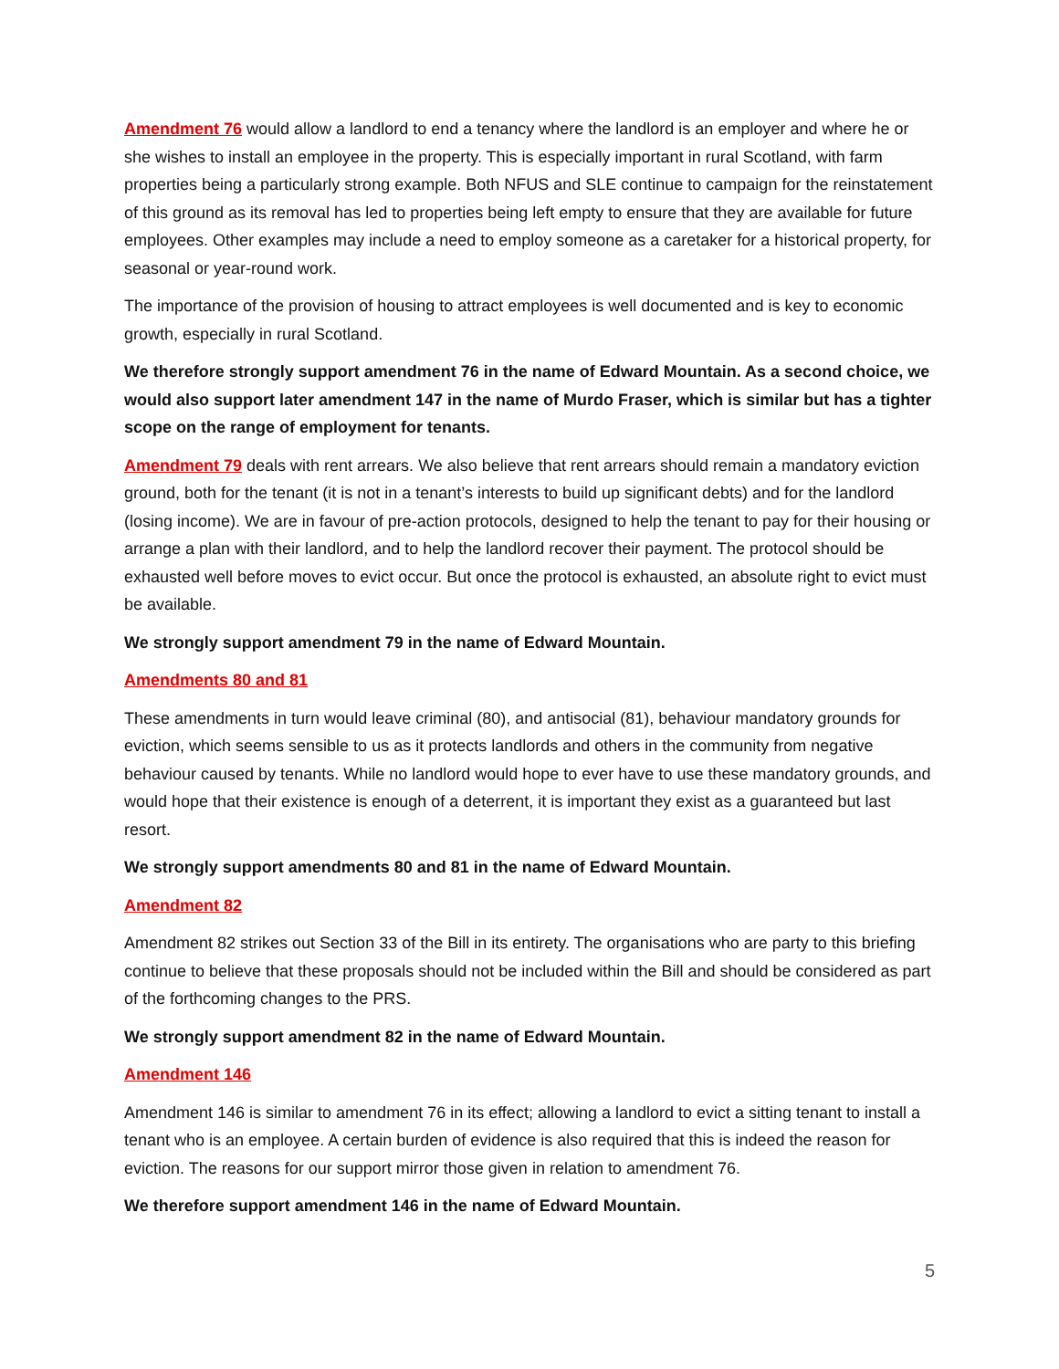Amendment 76 would allow a landlord to end a tenancy where the landlord is an employer and where he or she wishes to install an employee in the property. This is especially important in rural Scotland, with farm properties being a particularly strong example. Both NFUS and SLE continue to campaign for the reinstatement of this ground as its removal has led to properties being left empty to ensure that they are available for future employees. Other examples may include a need to employ someone as a caretaker for a historical property, for seasonal or year-round work.
The importance of the provision of housing to attract employees is well documented and is key to economic growth, especially in rural Scotland.
We therefore strongly support amendment 76 in the name of Edward Mountain. As a second choice, we would also support later amendment 147 in the name of Murdo Fraser, which is similar but has a tighter scope on the range of employment for tenants.
Amendment 79 deals with rent arrears. We also believe that rent arrears should remain a mandatory eviction ground, both for the tenant (it is not in a tenant’s interests to build up significant debts) and for the landlord (losing income). We are in favour of pre-action protocols, designed to help the tenant to pay for their housing or arrange a plan with their landlord, and to help the landlord recover their payment. The protocol should be exhausted well before moves to evict occur. But once the protocol is exhausted, an absolute right to evict must be available.
We strongly support amendment 79 in the name of Edward Mountain.
Amendments 80 and 81
These amendments in turn would leave criminal (80), and antisocial (81), behaviour mandatory grounds for eviction, which seems sensible to us as it protects landlords and others in the community from negative behaviour caused by tenants. While no landlord would hope to ever have to use these mandatory grounds, and would hope that their existence is enough of a deterrent, it is important they exist as a guaranteed but last resort.
We strongly support amendments 80 and 81 in the name of Edward Mountain.
Amendment 82
Amendment 82 strikes out Section 33 of the Bill in its entirety. The organisations who are party to this briefing continue to believe that these proposals should not be included within the Bill and should be considered as part of the forthcoming changes to the PRS.
We strongly support amendment 82 in the name of Edward Mountain.
Amendment 146
Amendment 146 is similar to amendment 76 in its effect; allowing a landlord to evict a sitting tenant to install a tenant who is an employee. A certain burden of evidence is also required that this is indeed the reason for eviction. The reasons for our support mirror those given in relation to amendment 76.
We therefore support amendment 146 in the name of Edward Mountain.
5